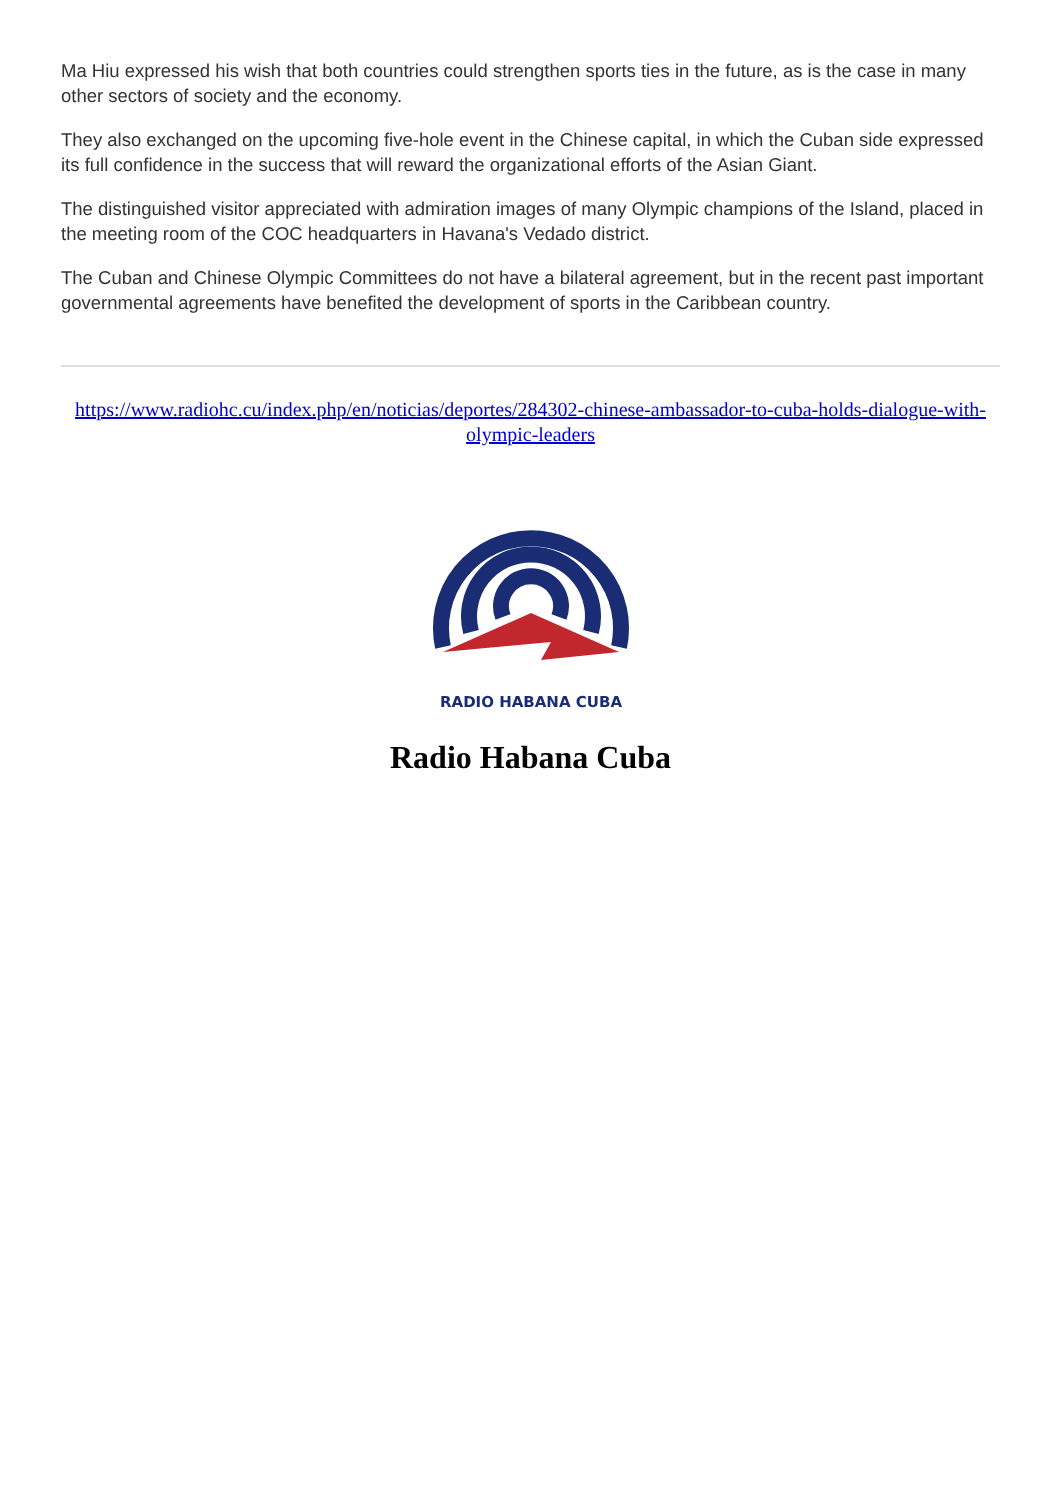Ma Hiu expressed his wish that both countries could strengthen sports ties in the future, as is the case in many other sectors of society and the economy.
They also exchanged on the upcoming five-hole event in the Chinese capital, in which the Cuban side expressed its full confidence in the success that will reward the organizational efforts of the Asian Giant.
The distinguished visitor appreciated with admiration images of many Olympic champions of the Island, placed in the meeting room of the COC headquarters in Havana's Vedado district.
The Cuban and Chinese Olympic Committees do not have a bilateral agreement, but in the recent past important governmental agreements have benefited the development of sports in the Caribbean country.
https://www.radiohc.cu/index.php/en/noticias/deportes/284302-chinese-ambassador-to-cuba-holds-dialogue-with-olympic-leaders
RADIO HABANA CUBA
Radio Habana Cuba